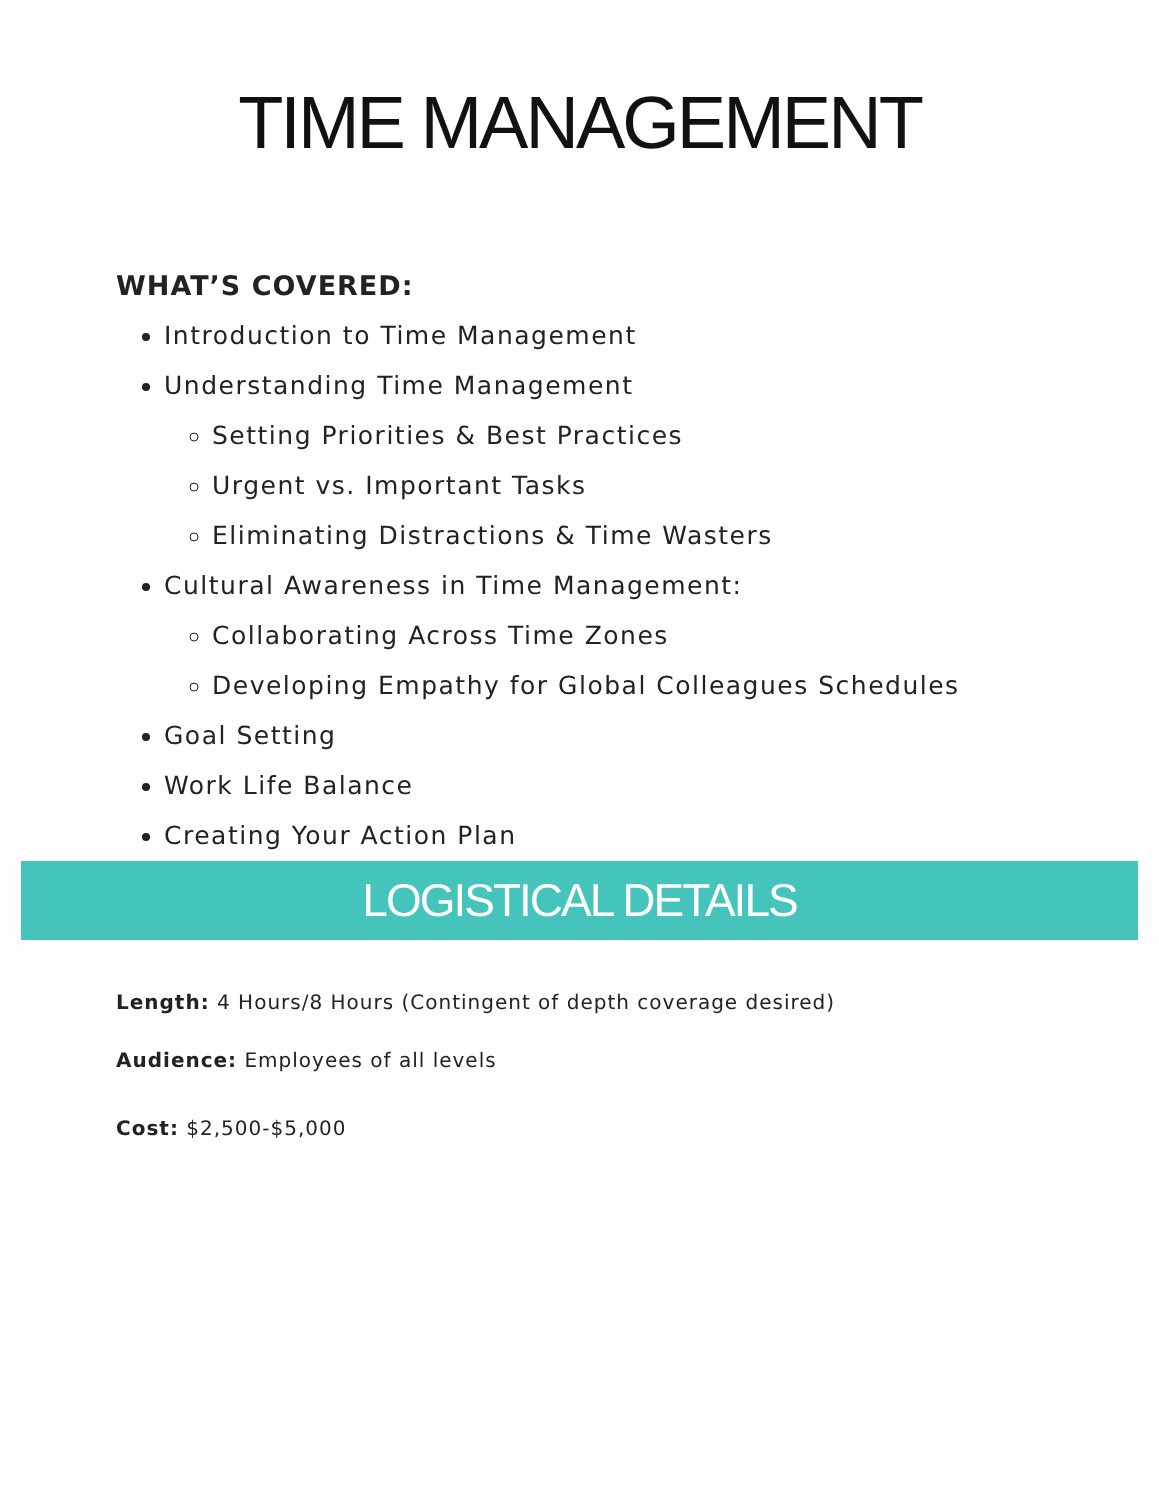TIME MANAGEMENT
WHAT’S COVERED:
Introduction to Time Management
Understanding Time Management
Setting Priorities & Best Practices
Urgent vs. Important Tasks
Eliminating Distractions & Time Wasters
Cultural Awareness in Time Management:
Collaborating Across Time Zones
Developing Empathy for Global Colleagues Schedules
Goal Setting
Work Life Balance
Creating Your Action Plan
LOGISTICAL DETAILS
Length: 4 Hours/8 Hours (Contingent of depth coverage desired)
Audience: Employees of all levels
Cost: $2,500-$5,000